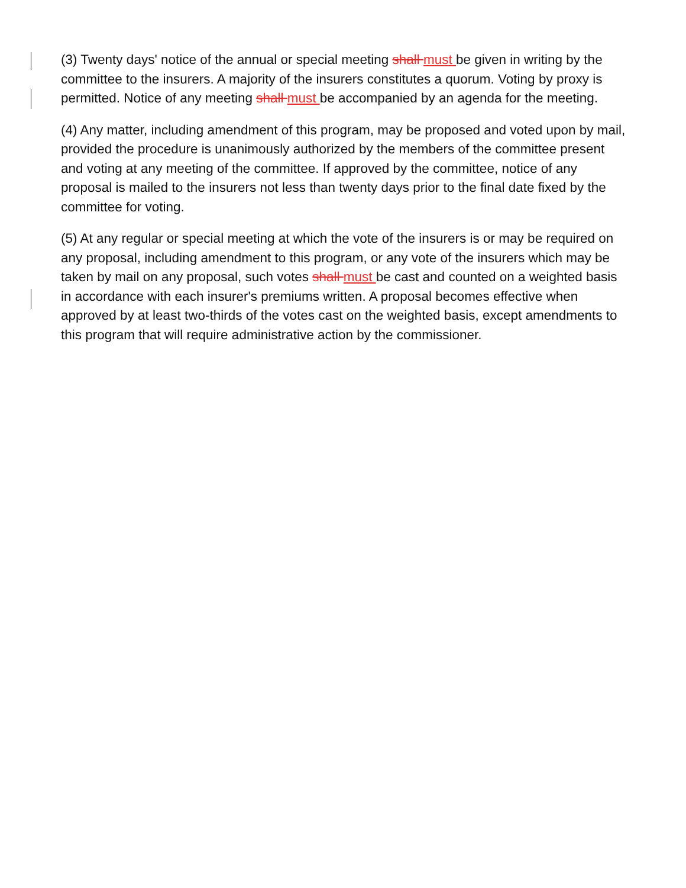(3) Twenty days' notice of the annual or special meeting shall must be given in writing by the committee to the insurers. A majority of the insurers constitutes a quorum. Voting by proxy is permitted. Notice of any meeting shall must be accompanied by an agenda for the meeting.
(4) Any matter, including amendment of this program, may be proposed and voted upon by mail, provided the procedure is unanimously authorized by the members of the committee present and voting at any meeting of the committee. If approved by the committee, notice of any proposal is mailed to the insurers not less than twenty days prior to the final date fixed by the committee for voting.
(5) At any regular or special meeting at which the vote of the insurers is or may be required on any proposal, including amendment to this program, or any vote of the insurers which may be taken by mail on any proposal, such votes shall must be cast and counted on a weighted basis in accordance with each insurer's premiums written. A proposal becomes effective when approved by at least two-thirds of the votes cast on the weighted basis, except amendments to this program that will require administrative action by the commissioner.